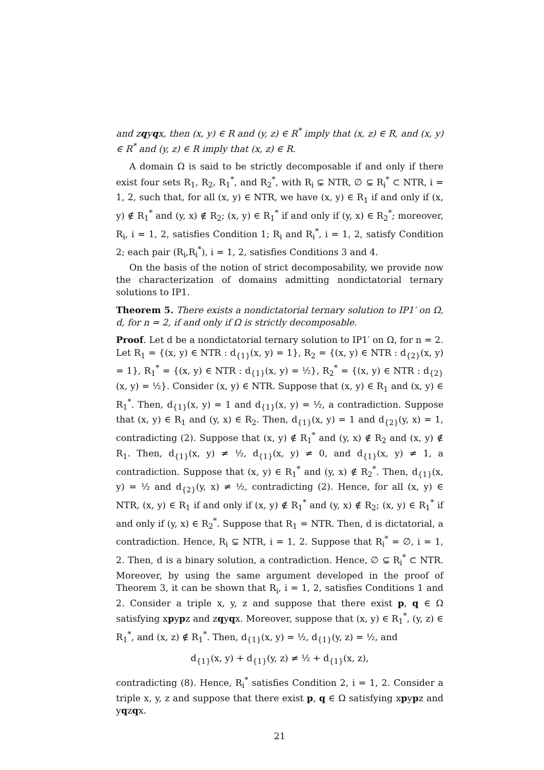and zqyqx, then (x, y) ∈ R and (y, z) ∈ R<sup>*</sup> imply that (x, z) ∈ R, and (x, y) ∈ R<sup>*</sup> and (y, z) ∈ R imply that (x, z) ∈ R.
A domain Ω is said to be strictly decomposable if and only if there exist four sets R<sub>1</sub>, R<sub>2</sub>, R<sub>1</sub><sup>*</sup>, and R<sub>2</sub><sup>*</sup>, with R<sub>i</sub> ⊊ NTR, ∅ ⊊ R<sub>i</sub><sup>*</sup> ⊂ NTR, i = 1, 2, such that, for all (x, y) ∈ NTR, we have (x, y) ∈ R<sub>1</sub> if and only if (x, y) ∉ R<sub>1</sub><sup>*</sup> and (y, x) ∉ R<sub>2</sub>; (x, y) ∈ R<sub>1</sub><sup>*</sup> if and only if (y, x) ∈ R<sub>2</sub><sup>*</sup>; moreover, R<sub>i</sub>, i = 1, 2, satisfies Condition 1; R<sub>i</sub> and R<sub>i</sub><sup>*</sup>, i = 1, 2, satisfy Condition 2; each pair (R<sub>i</sub>,R<sub>i</sub><sup>*</sup>), i = 1, 2, satisfies Conditions 3 and 4.
On the basis of the notion of strict decomposability, we provide now the characterization of domains admitting nondictatorial ternary solutions to IP1.
Theorem 5. There exists a nondictatorial ternary solution to IP1′ on Ω, d, for n = 2, if and only if Ω is strictly decomposable.
Proof. Let d be a nondictatorial ternary solution to IP1′ on Ω, for n = 2. Let R<sub>1</sub> = {(x, y) ∈ NTR : d<sub>{1}</sub>(x, y) = 1}, R<sub>2</sub> = {(x, y) ∈ NTR : d<sub>{2}</sub>(x, y) = 1}, R<sub>1</sub><sup>*</sup> = {(x, y) ∈ NTR : d<sub>{1}</sub>(x, y) = ½}, R<sub>2</sub><sup>*</sup> = {(x, y) ∈ NTR : d<sub>{2}</sub>(x, y) = ½}. Consider (x, y) ∈ NTR. Suppose that (x, y) ∈ R<sub>1</sub> and (x, y) ∈ R<sub>1</sub><sup>*</sup>. Then, d<sub>{1}</sub>(x, y) = 1 and d<sub>{1}</sub>(x, y) = ½, a contradiction. Suppose that (x, y) ∈ R<sub>1</sub> and (y, x) ∈ R<sub>2</sub>. Then, d<sub>{1}</sub>(x, y) = 1 and d<sub>{2}</sub>(y, x) = 1, contradicting (2). Suppose that (x, y) ∉ R<sub>1</sub><sup>*</sup> and (y, x) ∉ R<sub>2</sub> and (x, y) ∉ R<sub>1</sub>. Then, d<sub>{1}</sub>(x, y) ≠ ½, d<sub>{1}</sub>(x, y) ≠ 0, and d<sub>{1}</sub>(x, y) ≠ 1, a contradiction. Suppose that (x, y) ∈ R<sub>1</sub><sup>*</sup> and (y, x) ∉ R<sub>2</sub><sup>*</sup>. Then, d<sub>{1}</sub>(x, y) = ½ and d<sub>{2}</sub>(y, x) ≠ ½, contradicting (2). Hence, for all (x, y) ∈ NTR, (x, y) ∈ R<sub>1</sub> if and only if (x, y) ∉ R<sub>1</sub><sup>*</sup> and (y, x) ∉ R<sub>2</sub>; (x, y) ∈ R<sub>1</sub><sup>*</sup> if and only if (y, x) ∈ R<sub>2</sub><sup>*</sup>. Suppose that R<sub>1</sub> = NTR. Then, d is dictatorial, a contradiction. Hence, R<sub>i</sub> ⊊ NTR, i = 1, 2. Suppose that R<sub>i</sub><sup>*</sup> = ∅, i = 1, 2. Then, d is a binary solution, a contradiction. Hence, ∅ ⊊ R<sub>i</sub><sup>*</sup> ⊂ NTR. Moreover, by using the same argument developed in the proof of Theorem 3, it can be shown that R<sub>i</sub>, i = 1, 2, satisfies Conditions 1 and 2. Consider a triple x, y, z and suppose that there exist p, q ∈ Ω satisfying xpypz and zqyqx. Moreover, suppose that (x, y) ∈ R<sub>1</sub><sup>*</sup>, (y, z) ∈ R<sub>1</sub><sup>*</sup>, and (x, z) ∉ R<sub>1</sub><sup>*</sup>. Then, d<sub>{1}</sub>(x, y) = ½, d<sub>{1}</sub>(y, z) = ½, and
d<sub>{1}</sub>(x, y) + d<sub>{1}</sub>(y, z) ≠ ½ + d<sub>{1}</sub>(x, z),
contradicting (8). Hence, R<sub>i</sub><sup>*</sup> satisfies Condition 2, i = 1, 2. Consider a triple x, y, z and suppose that there exist p, q ∈ Ω satisfying xpypz and yqzqx.
21